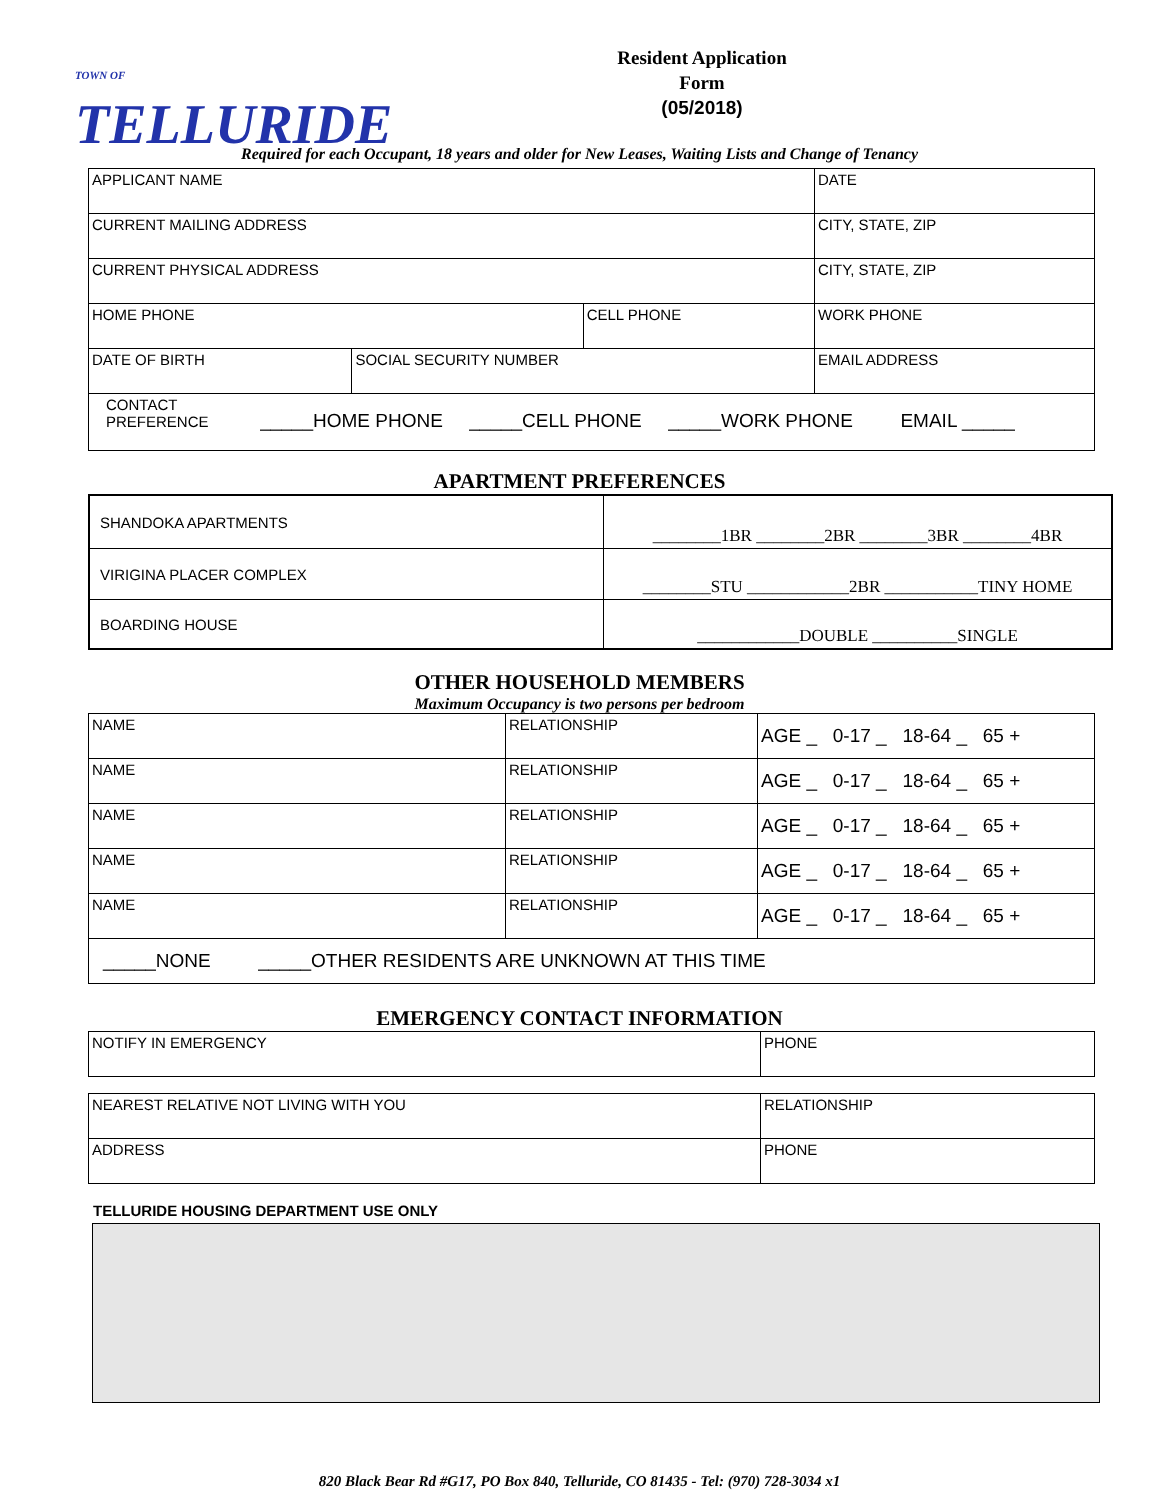TOWN OF TELLURIDE
Resident Application
Form
(05/2018)
Required for each Occupant, 18 years and older for New Leases, Waiting Lists and Change of Tenancy
| APPLICANT NAME | | | | DATE |
| CURRENT MAILING ADDRESS | | | CITY, STATE, ZIP | |
| CURRENT PHYSICAL ADDRESS | | | CITY, STATE, ZIP | |
| HOME PHONE | | CELL PHONE | | WORK PHONE |
| DATE OF BIRTH | SOCIAL SECURITY NUMBER | | EMAIL ADDRESS | |
| CONTACT PREFERENCE _____HOME PHONE _____CELL PHONE _____WORK PHONE EMAIL _____ | | | | |
APARTMENT PREFERENCES
| SHANDOKA APARTMENTS | ________1BR ________2BR ________3BR ________4BR |
| VIRIGINA PLACER COMPLEX | ________STU ____________2BR ___________TINY HOME |
| BOARDING HOUSE | ____________DOUBLE __________SINGLE |
OTHER HOUSEHOLD MEMBERS
Maximum Occupancy is two persons per bedroom
| NAME | RELATIONSHIP | AGE _ 0-17 _ 18-64 _ 65 + |
| NAME | RELATIONSHIP | AGE _ 0-17 _ 18-64 _ 65 + |
| NAME | RELATIONSHIP | AGE _ 0-17 _ 18-64 _ 65 + |
| NAME | RELATIONSHIP | AGE _ 0-17 _ 18-64 _ 65 + |
| NAME | RELATIONSHIP | AGE _ 0-17 _ 18-64 _ 65 + |
| _____NONE _____OTHER RESIDENTS ARE UNKNOWN AT THIS TIME | | |
EMERGENCY CONTACT INFORMATION
| NOTIFY IN EMERGENCY | PHONE |
| NEAREST RELATIVE NOT LIVING WITH YOU | RELATIONSHIP |
| ADDRESS | PHONE |
TELLURIDE HOUSING DEPARTMENT USE ONLY
820 Black Bear Rd #G17, PO Box 840, Telluride, CO 81435 - Tel: (970) 728-3034 x1